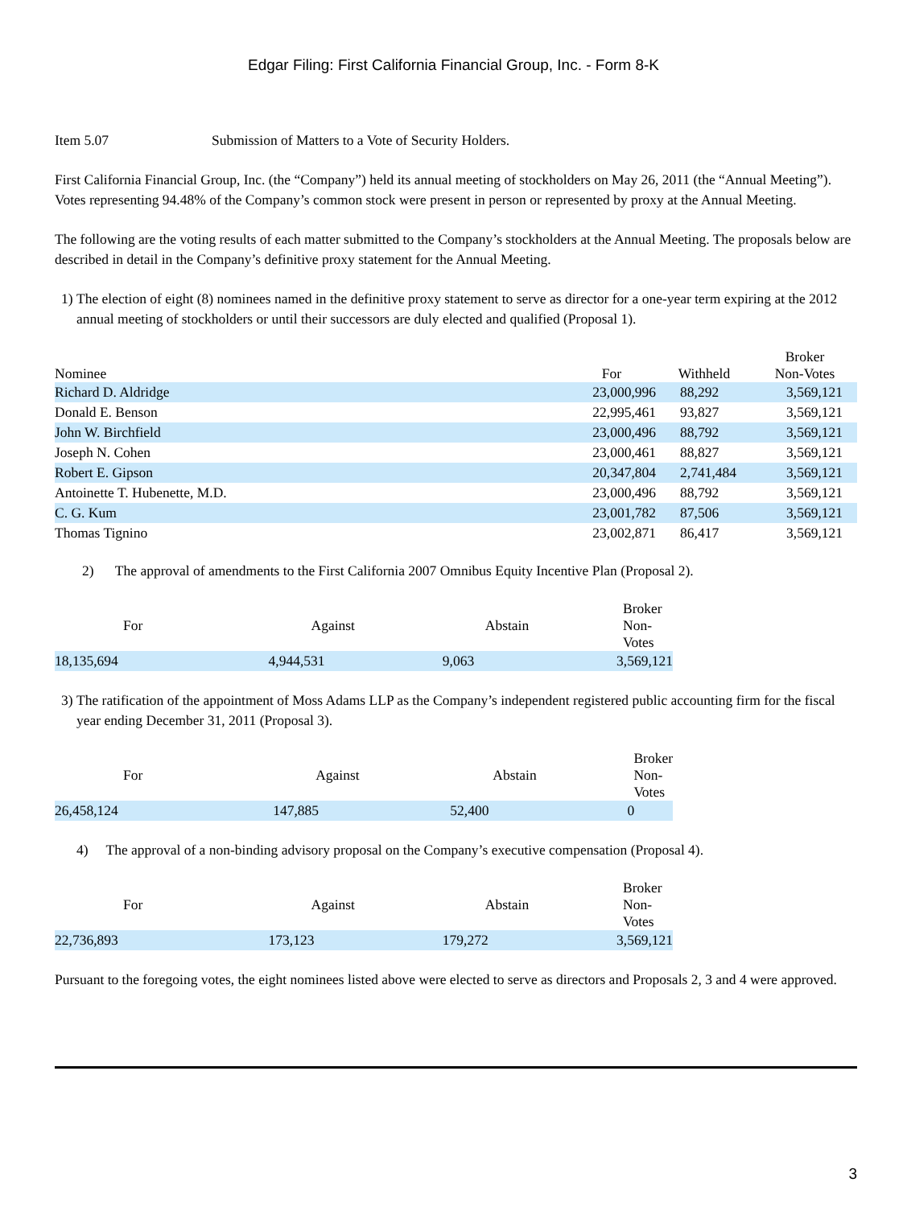Edgar Filing: First California Financial Group, Inc. - Form 8-K
Item 5.07 Submission of Matters to a Vote of Security Holders.
First California Financial Group, Inc. (the “Company”) held its annual meeting of stockholders on May 26, 2011 (the “Annual Meeting”). Votes representing 94.48% of the Company’s common stock were present in person or represented by proxy at the Annual Meeting.
The following are the voting results of each matter submitted to the Company’s stockholders at the Annual Meeting. The proposals below are described in detail in the Company’s definitive proxy statement for the Annual Meeting.
1) The election of eight (8) nominees named in the definitive proxy statement to serve as director for a one-year term expiring at the 2012 annual meeting of stockholders or until their successors are duly elected and qualified (Proposal 1).
| Nominee | For | Withheld | Broker Non-Votes |
| --- | --- | --- | --- |
| Richard D. Aldridge | 23,000,996 | 88,292 | 3,569,121 |
| Donald E. Benson | 22,995,461 | 93,827 | 3,569,121 |
| John W. Birchfield | 23,000,496 | 88,792 | 3,569,121 |
| Joseph N. Cohen | 23,000,461 | 88,827 | 3,569,121 |
| Robert E. Gipson | 20,347,804 | 2,741,484 | 3,569,121 |
| Antoinette T. Hubenette, M.D. | 23,000,496 | 88,792 | 3,569,121 |
| C. G. Kum | 23,001,782 | 87,506 | 3,569,121 |
| Thomas Tignino | 23,002,871 | 86,417 | 3,569,121 |
2) The approval of amendments to the First California 2007 Omnibus Equity Incentive Plan (Proposal 2).
| For | Against | Abstain | Broker Non-Votes |
| --- | --- | --- | --- |
| 18,135,694 | 4,944,531 | 9,063 | 3,569,121 |
3) The ratification of the appointment of Moss Adams LLP as the Company’s independent registered public accounting firm for the fiscal year ending December 31, 2011 (Proposal 3).
| For | Against | Abstain | Broker Non-Votes |
| --- | --- | --- | --- |
| 26,458,124 | 147,885 | 52,400 | 0 |
4) The approval of a non-binding advisory proposal on the Company’s executive compensation (Proposal 4).
| For | Against | Abstain | Broker Non-Votes |
| --- | --- | --- | --- |
| 22,736,893 | 173,123 | 179,272 | 3,569,121 |
Pursuant to the foregoing votes, the eight nominees listed above were elected to serve as directors and Proposals 2, 3 and 4 were approved.
3